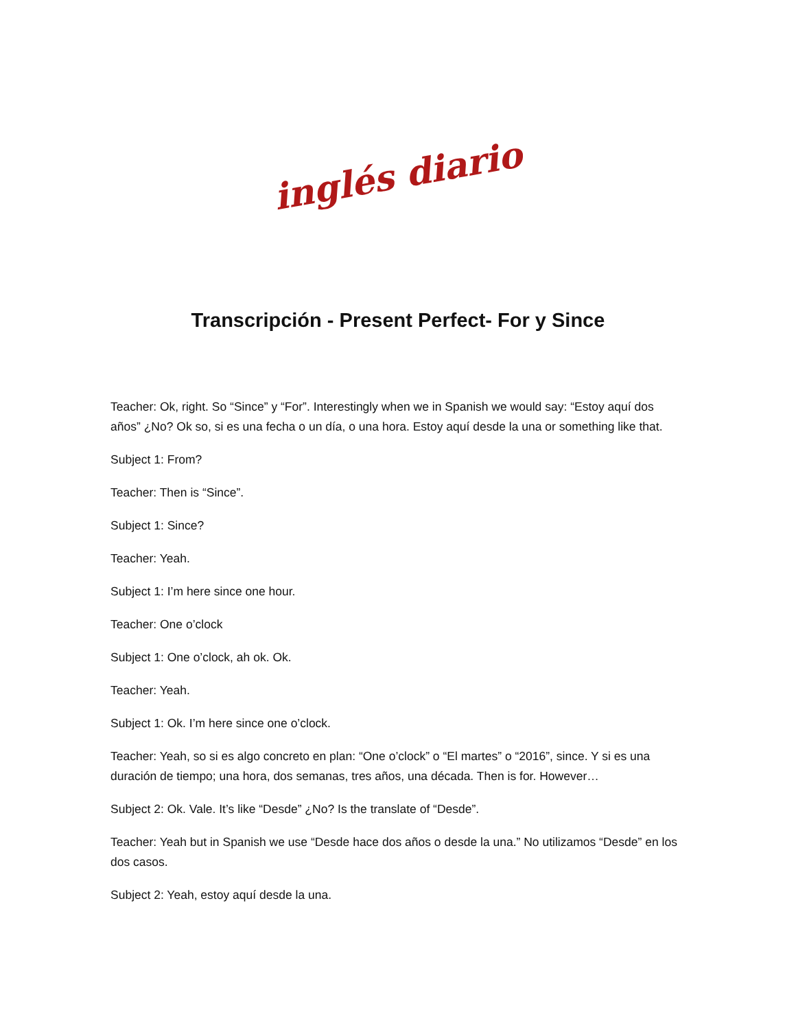inglés diario
Transcripción - Present Perfect- For y Since
Teacher: Ok, right. So “Since” y “For”. Interestingly when we in Spanish we would say: “Estoy aquí dos años” ¿No? Ok so, si es una fecha o un día, o una hora. Estoy aquí desde la una or something like that.
Subject 1: From?
Teacher: Then is “Since”.
Subject 1: Since?
Teacher: Yeah.
Subject 1: I’m here since one hour.
Teacher: One o’clock
Subject 1: One o’clock, ah ok. Ok.
Teacher: Yeah.
Subject 1: Ok. I’m here since one o’clock.
Teacher: Yeah, so si es algo concreto en plan: “One o’clock” o “El martes” o “2016”, since. Y si es una duración de tiempo; una hora, dos semanas, tres años, una década. Then is for. However…
Subject 2: Ok. Vale. It’s like “Desde” ¿No? Is the translate of “Desde”.
Teacher: Yeah but in Spanish we use “Desde hace dos años o desde la una.” No utilizamos “Desde” en los dos casos.
Subject 2: Yeah, estoy aquí desde la una.